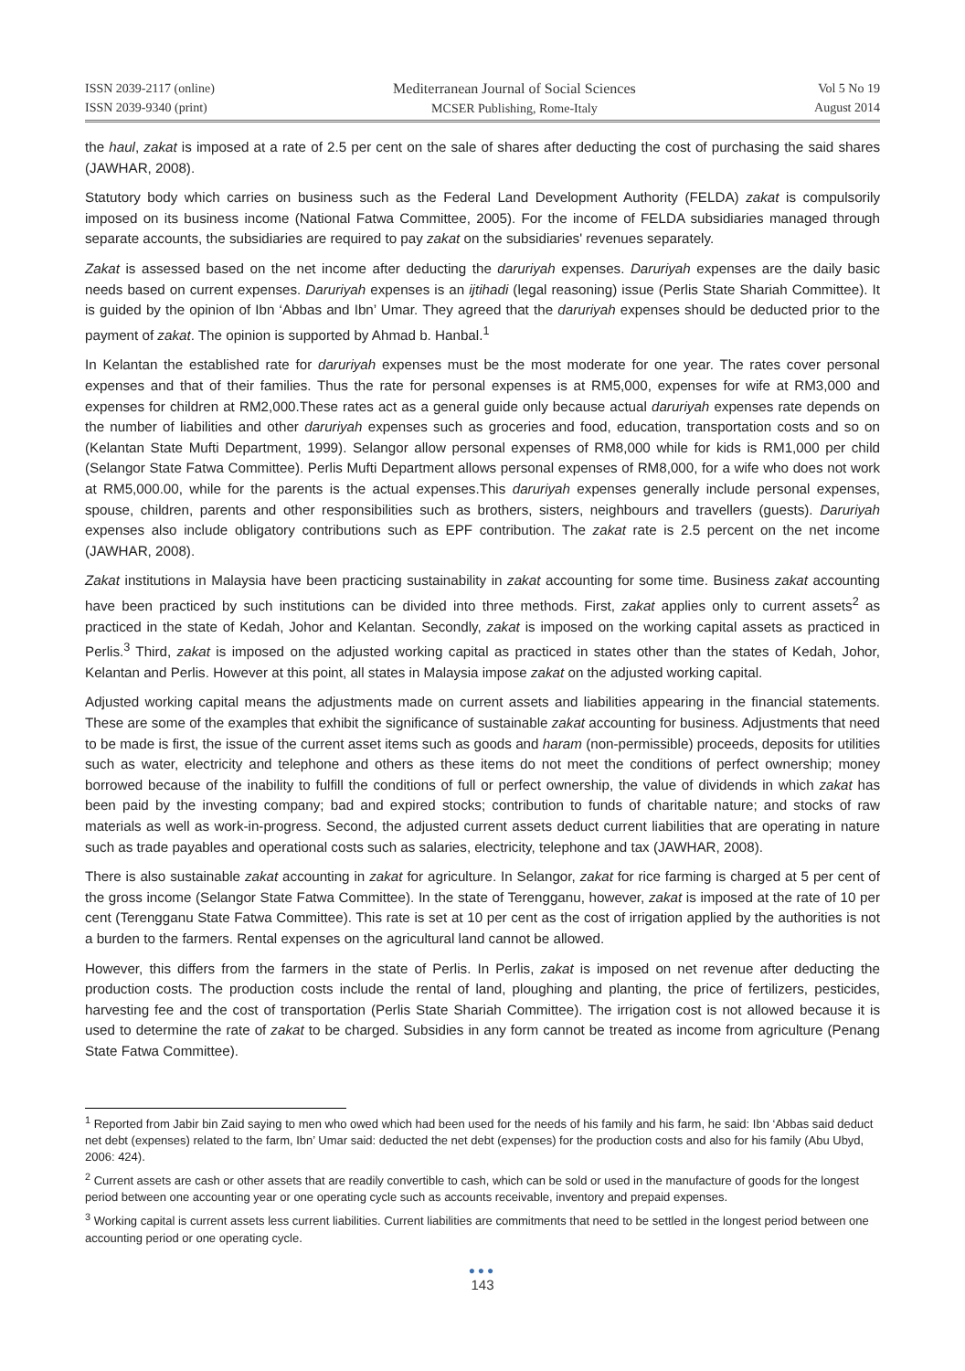ISSN 2039-2117 (online)
ISSN 2039-9340 (print)
Mediterranean Journal of Social Sciences
MCSER Publishing, Rome-Italy
Vol 5 No 19
August 2014
the haul, zakat is imposed at a rate of 2.5 per cent on the sale of shares after deducting the cost of purchasing the said shares (JAWHAR, 2008).
Statutory body which carries on business such as the Federal Land Development Authority (FELDA) zakat is compulsorily imposed on its business income (National Fatwa Committee, 2005). For the income of FELDA subsidiaries managed through separate accounts, the subsidiaries are required to pay zakat on the subsidiaries' revenues separately.
Zakat is assessed based on the net income after deducting the daruriyah expenses. Daruriyah expenses are the daily basic needs based on current expenses. Daruriyah expenses is an ijtihadi (legal reasoning) issue (Perlis State Shariah Committee). It is guided by the opinion of Ibn ‘Abbas and Ibn’ Umar. They agreed that the daruriyah expenses should be deducted prior to the payment of zakat. The opinion is supported by Ahmad b. Hanbal.<sup>1</sup>
In Kelantan the established rate for daruriyah expenses must be the most moderate for one year. The rates cover personal expenses and that of their families. Thus the rate for personal expenses is at RM5,000, expenses for wife at RM3,000 and expenses for children at RM2,000.These rates act as a general guide only because actual daruriyah expenses rate depends on the number of liabilities and other daruriyah expenses such as groceries and food, education, transportation costs and so on (Kelantan State Mufti Department, 1999). Selangor allow personal expenses of RM8,000 while for kids is RM1,000 per child (Selangor State Fatwa Committee). Perlis Mufti Department allows personal expenses of RM8,000, for a wife who does not work at RM5,000.00, while for the parents is the actual expenses.This daruriyah expenses generally include personal expenses, spouse, children, parents and other responsibilities such as brothers, sisters, neighbours and travellers (guests). Daruriyah expenses also include obligatory contributions such as EPF contribution. The zakat rate is 2.5 percent on the net income (JAWHAR, 2008).
Zakat institutions in Malaysia have been practicing sustainability in zakat accounting for some time. Business zakat accounting have been practiced by such institutions can be divided into three methods. First, zakat applies only to current assets<sup>2</sup> as practiced in the state of Kedah, Johor and Kelantan. Secondly, zakat is imposed on the working capital assets as practiced in Perlis.<sup>3</sup> Third, zakat is imposed on the adjusted working capital as practiced in states other than the states of Kedah, Johor, Kelantan and Perlis. However at this point, all states in Malaysia impose zakat on the adjusted working capital.
Adjusted working capital means the adjustments made on current assets and liabilities appearing in the financial statements. These are some of the examples that exhibit the significance of sustainable zakat accounting for business. Adjustments that need to be made is first, the issue of the current asset items such as goods and haram (non-permissible) proceeds, deposits for utilities such as water, electricity and telephone and others as these items do not meet the conditions of perfect ownership; money borrowed because of the inability to fulfill the conditions of full or perfect ownership, the value of dividends in which zakat has been paid by the investing company; bad and expired stocks; contribution to funds of charitable nature; and stocks of raw materials as well as work-in-progress. Second, the adjusted current assets deduct current liabilities that are operating in nature such as trade payables and operational costs such as salaries, electricity, telephone and tax (JAWHAR, 2008).
There is also sustainable zakat accounting in zakat for agriculture. In Selangor, zakat for rice farming is charged at 5 per cent of the gross income (Selangor State Fatwa Committee). In the state of Terengganu, however, zakat is imposed at the rate of 10 per cent (Terengganu State Fatwa Committee). This rate is set at 10 per cent as the cost of irrigation applied by the authorities is not a burden to the farmers. Rental expenses on the agricultural land cannot be allowed.
However, this differs from the farmers in the state of Perlis. In Perlis, zakat is imposed on net revenue after deducting the production costs. The production costs include the rental of land, ploughing and planting, the price of fertilizers, pesticides, harvesting fee and the cost of transportation (Perlis State Shariah Committee). The irrigation cost is not allowed because it is used to determine the rate of zakat to be charged. Subsidies in any form cannot be treated as income from agriculture (Penang State Fatwa Committee).
<sup>1</sup> Reported from Jabir bin Zaid saying to men who owed which had been used for the needs of his family and his farm, he said: Ibn ‘Abbas said deduct net debt (expenses) related to the farm, Ibn’ Umar said: deducted the net debt (expenses) for the production costs and also for his family (Abu Ubyd, 2006: 424).
<sup>2</sup> Current assets are cash or other assets that are readily convertible to cash, which can be sold or used in the manufacture of goods for the longest period between one accounting year or one operating cycle such as accounts receivable, inventory and prepaid expenses.
<sup>3</sup> Working capital is current assets less current liabilities. Current liabilities are commitments that need to be settled in the longest period between one accounting period or one operating cycle.
●●●
143